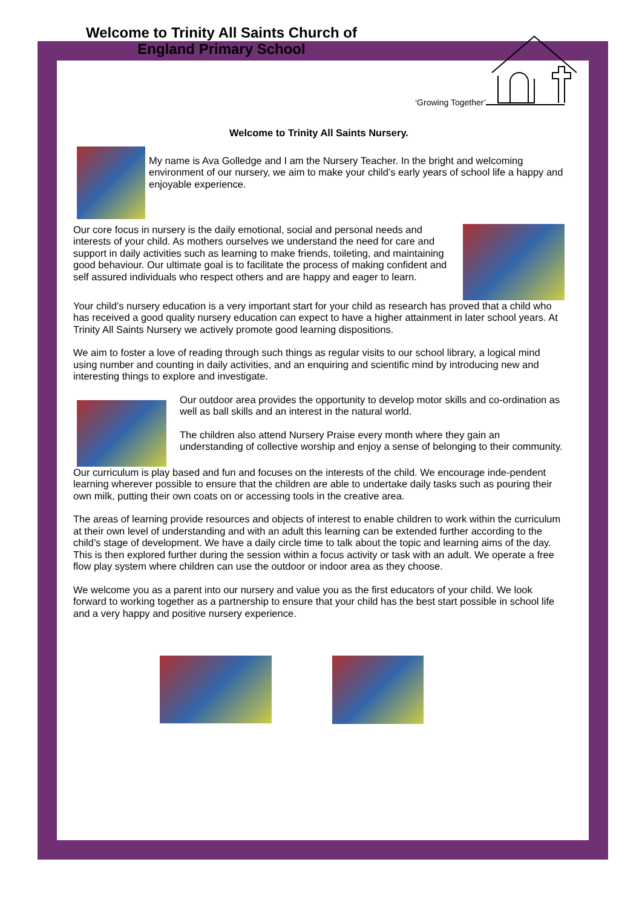Welcome to Trinity All Saints Church of England Primary School
‘Growing Together’
Welcome to Trinity All Saints Nursery.
My name is Ava Golledge and I am the Nursery Teacher. In the bright and welcoming environment of our nursery, we aim to make your child’s early years of school life a happy and enjoyable experience.
Our core focus in nursery is the daily emotional, social and personal needs and interests of your child. As mothers ourselves we understand the need for care and support in daily activities such as learning to make friends, toileting, and maintaining good behaviour. Our ultimate goal is to facilitate the process of making confident and self assured individuals who respect others and are happy and eager to learn.
Your child’s nursery education is a very important start for your child as research has proved that a child who has received a good quality nursery education can expect to have a higher attainment in later school years. At Trinity All Saints Nursery we actively promote good learning dispositions.
We aim to foster a love of reading through such things as regular visits to our school library, a logical mind using number and counting in daily activities, and an enquiring and scientific mind by introducing new and interesting things to explore and investigate.
Our outdoor area provides the opportunity to develop motor skills and co-ordination as well as ball skills and an interest in the natural world.
The children also attend Nursery Praise every month where they gain an understanding of collective worship and enjoy a sense of belonging to their community.
Our curriculum is play based and fun and focuses on the interests of the child. We encourage inde-pendent learning wherever possible to ensure that the children are able to undertake daily tasks such as pouring their own milk, putting their own coats on or accessing tools in the creative area.
The areas of learning provide resources and objects of interest to enable children to work within the curriculum at their own level of understanding and with an adult this learning can be extended further according to the child’s stage of development. We have a daily circle time to talk about the topic and learning aims of the day. This is then explored further during the session within a focus activity or task with an adult. We operate a free flow play system where children can use the outdoor or indoor area as they choose.
We welcome you as a parent into our nursery and value you as the first educators of your child. We look forward to working together as a partnership to ensure that your child has the best start possible in school life and a very happy and positive nursery experience.